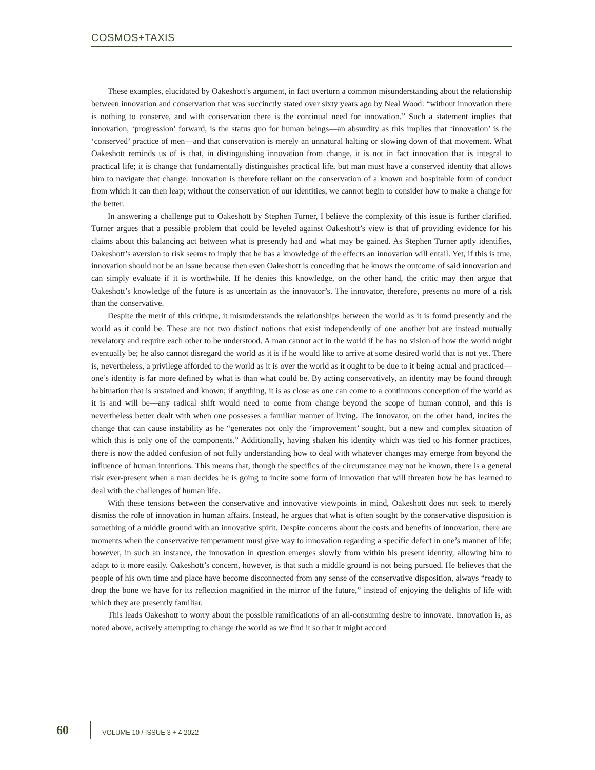COSMOS+TAXIS
These examples, elucidated by Oakeshott’s argument, in fact overturn a common misunderstanding about the relationship between innovation and conservation that was succinctly stated over sixty years ago by Neal Wood: “without innovation there is nothing to conserve, and with conservation there is the continual need for innovation.” Such a statement implies that innovation, ‘progression’ forward, is the status quo for human beings—an absurdity as this implies that ‘innovation’ is the ‘conserved’ practice of men—and that conservation is merely an unnatural halting or slowing down of that movement. What Oakeshott reminds us of is that, in distinguishing innovation from change, it is not in fact innovation that is integral to practical life; it is change that fundamentally distinguishes practical life, but man must have a conserved identity that allows him to navigate that change. Innovation is therefore reliant on the conservation of a known and hospitable form of conduct from which it can then leap; without the conservation of our identities, we cannot begin to consider how to make a change for the better.
In answering a challenge put to Oakeshott by Stephen Turner, I believe the complexity of this issue is further clarified. Turner argues that a possible problem that could be leveled against Oakeshott’s view is that of providing evidence for his claims about this balancing act between what is presently had and what may be gained. As Stephen Turner aptly identifies, Oakeshott’s aversion to risk seems to imply that he has a knowledge of the effects an innovation will entail. Yet, if this is true, innovation should not be an issue because then even Oakeshott is conceding that he knows the outcome of said innovation and can simply evaluate if it is worthwhile. If he denies this knowledge, on the other hand, the critic may then argue that Oakeshott’s knowledge of the future is as uncertain as the innovator’s. The innovator, therefore, presents no more of a risk than the conservative.
Despite the merit of this critique, it misunderstands the relationships between the world as it is found presently and the world as it could be. These are not two distinct notions that exist independently of one another but are instead mutually revelatory and require each other to be understood. A man cannot act in the world if he has no vision of how the world might eventually be; he also cannot disregard the world as it is if he would like to arrive at some desired world that is not yet. There is, nevertheless, a privilege afforded to the world as it is over the world as it ought to be due to it being actual and practiced—one’s identity is far more defined by what is than what could be. By acting conservatively, an identity may be found through habituation that is sustained and known; if anything, it is as close as one can come to a continuous conception of the world as it is and will be—any radical shift would need to come from change beyond the scope of human control, and this is nevertheless better dealt with when one possesses a familiar manner of living. The innovator, on the other hand, incites the change that can cause instability as he “generates not only the ‘improvement’ sought, but a new and complex situation of which this is only one of the components.” Additionally, having shaken his identity which was tied to his former practices, there is now the added confusion of not fully understanding how to deal with whatever changes may emerge from beyond the influence of human intentions. This means that, though the specifics of the circumstance may not be known, there is a general risk ever-present when a man decides he is going to incite some form of innovation that will threaten how he has learned to deal with the challenges of human life.
With these tensions between the conservative and innovative viewpoints in mind, Oakeshott does not seek to merely dismiss the role of innovation in human affairs. Instead, he argues that what is often sought by the conservative disposition is something of a middle ground with an innovative spirit. Despite concerns about the costs and benefits of innovation, there are moments when the conservative temperament must give way to innovation regarding a specific defect in one’s manner of life; however, in such an instance, the innovation in question emerges slowly from within his present identity, allowing him to adapt to it more easily. Oakeshott’s concern, however, is that such a middle ground is not being pursued. He believes that the people of his own time and place have become disconnected from any sense of the conservative disposition, always “ready to drop the bone we have for its reflection magnified in the mirror of the future,” instead of enjoying the delights of life with which they are presently familiar.
This leads Oakeshott to worry about the possible ramifications of an all-consuming desire to innovate. Innovation is, as noted above, actively attempting to change the world as we find it so that it might accord
60 VOLUME 10 / ISSUE 3 + 4 2022